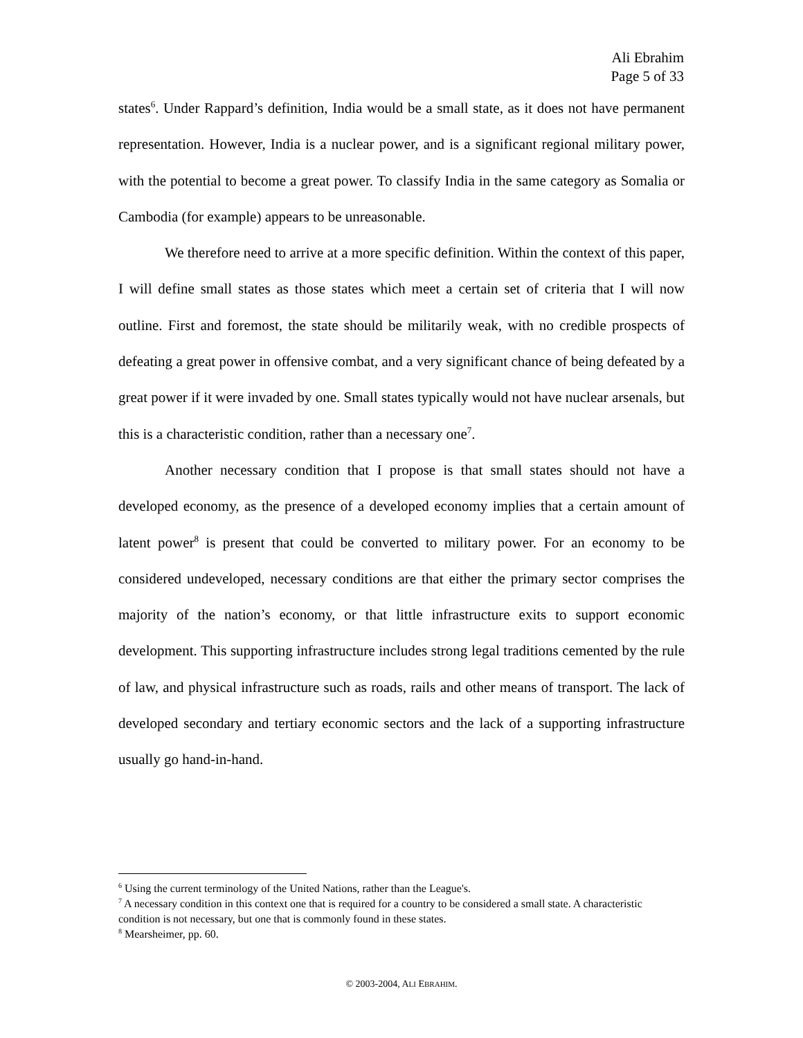Ali Ebrahim
Page 5 of 33
states<sup>6</sup>. Under Rappard’s definition, India would be a small state, as it does not have permanent representation. However, India is a nuclear power, and is a significant regional military power, with the potential to become a great power. To classify India in the same category as Somalia or Cambodia (for example) appears to be unreasonable.
We therefore need to arrive at a more specific definition. Within the context of this paper, I will define small states as those states which meet a certain set of criteria that I will now outline. First and foremost, the state should be militarily weak, with no credible prospects of defeating a great power in offensive combat, and a very significant chance of being defeated by a great power if it were invaded by one. Small states typically would not have nuclear arsenals, but this is a characteristic condition, rather than a necessary one<sup>7</sup>.
Another necessary condition that I propose is that small states should not have a developed economy, as the presence of a developed economy implies that a certain amount of latent power<sup>8</sup> is present that could be converted to military power. For an economy to be considered undeveloped, necessary conditions are that either the primary sector comprises the majority of the nation’s economy, or that little infrastructure exits to support economic development. This supporting infrastructure includes strong legal traditions cemented by the rule of law, and physical infrastructure such as roads, rails and other means of transport. The lack of developed secondary and tertiary economic sectors and the lack of a supporting infrastructure usually go hand-in-hand.
<sup>6</sup> Using the current terminology of the United Nations, rather than the League's.
<sup>7</sup> A necessary condition in this context one that is required for a country to be considered a small state. A characteristic condition is not necessary, but one that is commonly found in these states.
<sup>8</sup> Mearsheimer, pp. 60.
© 2003-2004, ALI EBRAHIM.